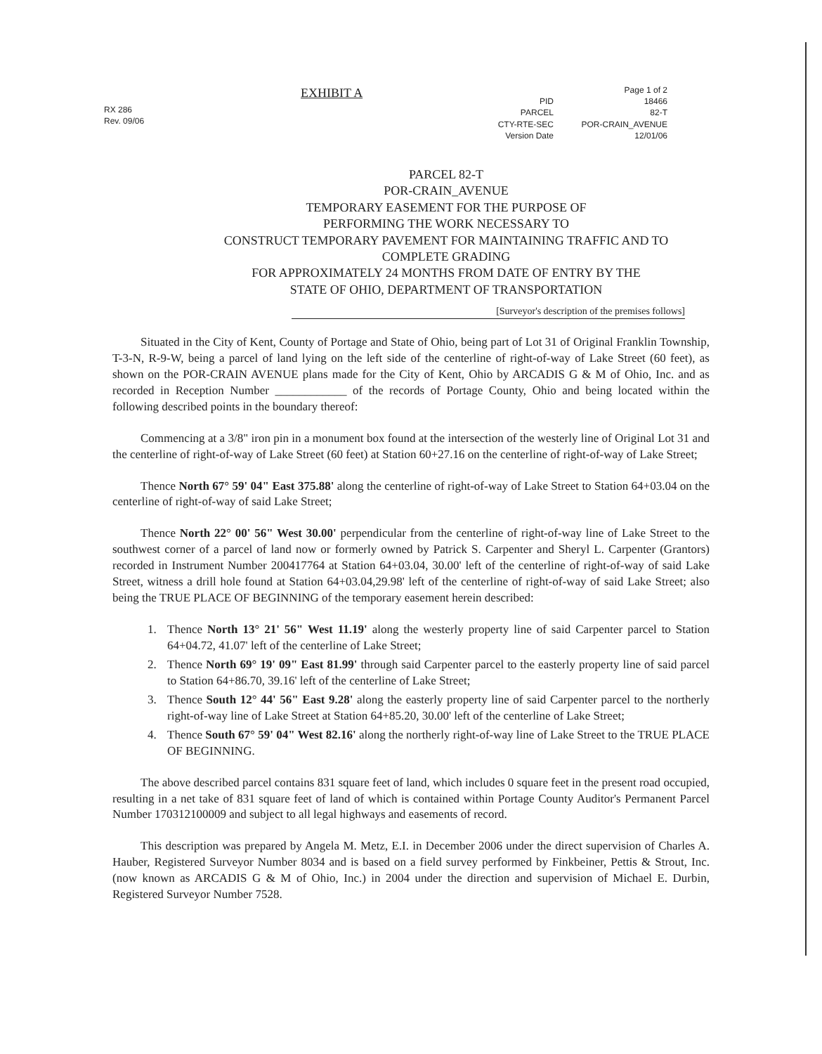RX 286
Rev. 09/06
EXHIBIT A
Page 1 of 2
PID
18466
PARCEL
82-T
CTY-RTE-SEC
POR-CRAIN_AVENUE
Version Date
12/01/06
PARCEL 82-T
POR-CRAIN_AVENUE
TEMPORARY EASEMENT FOR THE PURPOSE OF
PERFORMING THE WORK NECESSARY TO
CONSTRUCT TEMPORARY PAVEMENT FOR MAINTAINING TRAFFIC AND TO
COMPLETE GRADING
FOR APPROXIMATELY 24 MONTHS FROM DATE OF ENTRY BY THE
STATE OF OHIO, DEPARTMENT OF TRANSPORTATION
[Surveyor's description of the premises follows]
Situated in the City of Kent, County of Portage and State of Ohio, being part of Lot 31 of Original Franklin Township, T-3-N, R-9-W, being a parcel of land lying on the left side of the centerline of right-of-way of Lake Street (60 feet), as shown on the POR-CRAIN AVENUE plans made for the City of Kent, Ohio by ARCADIS G & M of Ohio, Inc. and as recorded in Reception Number ____________ of the records of Portage County, Ohio and being located within the following described points in the boundary thereof:
Commencing at a 3/8" iron pin in a monument box found at the intersection of the westerly line of Original Lot 31 and the centerline of right-of-way of Lake Street (60 feet) at Station 60+27.16 on the centerline of right-of-way of Lake Street;
Thence North 67° 59' 04" East 375.88' along the centerline of right-of-way of Lake Street to Station 64+03.04 on the centerline of right-of-way of said Lake Street;
Thence North 22° 00' 56" West 30.00' perpendicular from the centerline of right-of-way line of Lake Street to the southwest corner of a parcel of land now or formerly owned by Patrick S. Carpenter and Sheryl L. Carpenter (Grantors) recorded in Instrument Number 200417764 at Station 64+03.04, 30.00' left of the centerline of right-of-way of said Lake Street, witness a drill hole found at Station 64+03.04,29.98' left of the centerline of right-of-way of said Lake Street; also being the TRUE PLACE OF BEGINNING of the temporary easement herein described:
1. Thence North 13° 21' 56" West 11.19' along the westerly property line of said Carpenter parcel to Station 64+04.72, 41.07' left of the centerline of Lake Street;
2. Thence North 69° 19' 09" East 81.99' through said Carpenter parcel to the easterly property line of said parcel to Station 64+86.70, 39.16' left of the centerline of Lake Street;
3. Thence South 12° 44' 56" East 9.28' along the easterly property line of said Carpenter parcel to the northerly right-of-way line of Lake Street at Station 64+85.20, 30.00' left of the centerline of Lake Street;
4. Thence South 67° 59' 04" West 82.16' along the northerly right-of-way line of Lake Street to the TRUE PLACE OF BEGINNING.
The above described parcel contains 831 square feet of land, which includes 0 square feet in the present road occupied, resulting in a net take of 831 square feet of land of which is contained within Portage County Auditor's Permanent Parcel Number 170312100009 and subject to all legal highways and easements of record.
This description was prepared by Angela M. Metz, E.I. in December 2006 under the direct supervision of Charles A. Hauber, Registered Surveyor Number 8034 and is based on a field survey performed by Finkbeiner, Pettis & Strout, Inc. (now known as ARCADIS G & M of Ohio, Inc.) in 2004 under the direction and supervision of Michael E. Durbin, Registered Surveyor Number 7528.